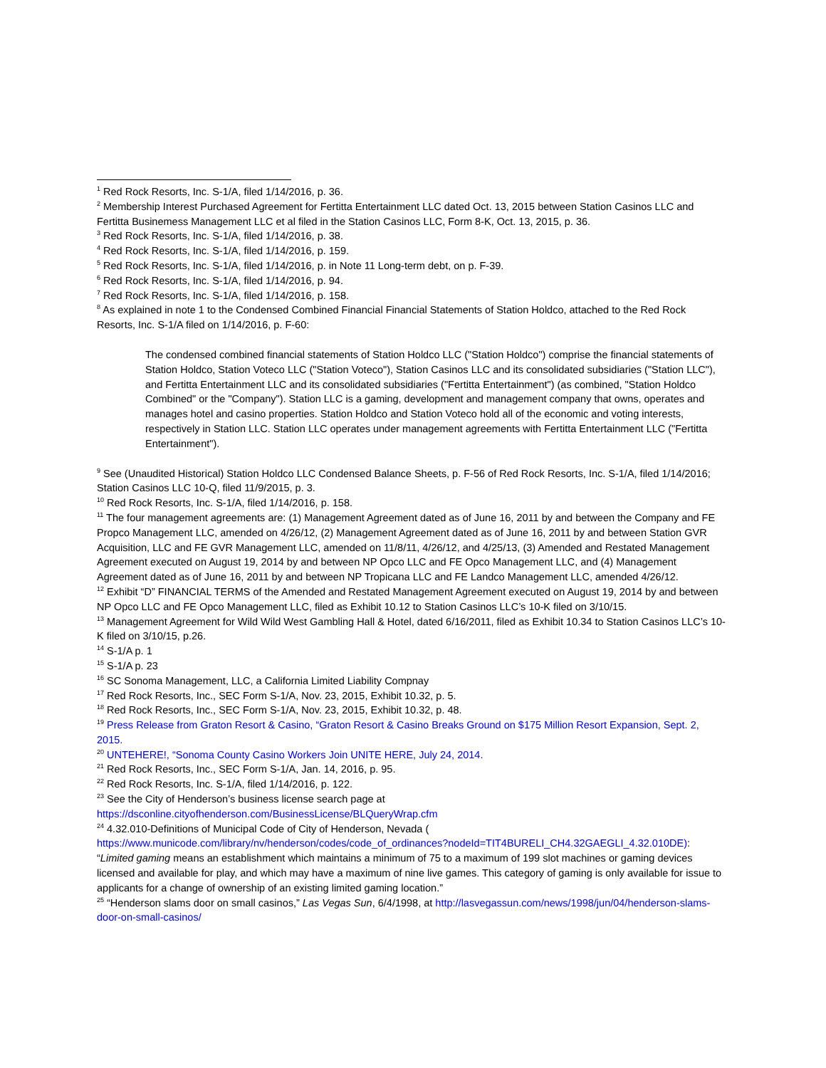<sup>1</sup> Red Rock Resorts, Inc. S-1/A, filed 1/14/2016, p. 36.
<sup>2</sup> Membership Interest Purchased Agreement for Fertitta Entertainment LLC dated Oct. 13, 2015 between Station Casinos LLC and Fertitta Businemess Management LLC et al filed in the Station Casinos LLC, Form 8-K, Oct. 13, 2015, p. 36.
<sup>3</sup> Red Rock Resorts, Inc. S-1/A, filed 1/14/2016, p. 38.
<sup>4</sup> Red Rock Resorts, Inc. S-1/A, filed 1/14/2016, p. 159.
<sup>5</sup> Red Rock Resorts, Inc. S-1/A, filed 1/14/2016, p. in Note 11 Long-term debt, on p. F-39.
<sup>6</sup> Red Rock Resorts, Inc. S-1/A, filed 1/14/2016, p. 94.
<sup>7</sup> Red Rock Resorts, Inc. S-1/A, filed 1/14/2016, p. 158.
<sup>8</sup> As explained in note 1 to the Condensed Combined Financial Financial Statements of Station Holdco, attached to the Red Rock Resorts, Inc. S-1/A filed on 1/14/2016, p. F-60:
The condensed combined financial statements of Station Holdco LLC ("Station Holdco") comprise the financial statements of Station Holdco, Station Voteco LLC ("Station Voteco"), Station Casinos LLC and its consolidated subsidiaries ("Station LLC"), and Fertitta Entertainment LLC and its consolidated subsidiaries ("Fertitta Entertainment") (as combined, "Station Holdco Combined" or the "Company"). Station LLC is a gaming, development and management company that owns, operates and manages hotel and casino properties. Station Holdco and Station Voteco hold all of the economic and voting interests, respectively in Station LLC. Station LLC operates under management agreements with Fertitta Entertainment LLC ("Fertitta Entertainment").
<sup>9</sup> See (Unaudited Historical) Station Holdco LLC Condensed Balance Sheets, p. F-56 of Red Rock Resorts, Inc. S-1/A, filed 1/14/2016; Station Casinos LLC 10-Q, filed 11/9/2015, p. 3.
<sup>10</sup> Red Rock Resorts, Inc. S-1/A, filed 1/14/2016, p. 158.
<sup>11</sup> The four management agreements are: (1) Management Agreement dated as of June 16, 2011 by and between the Company and FE Propco Management LLC, amended on 4/26/12, (2) Management Agreement dated as of June 16, 2011 by and between Station GVR Acquisition, LLC and FE GVR Management LLC, amended on 11/8/11, 4/26/12, and 4/25/13, (3) Amended and Restated Management Agreement executed on August 19, 2014 by and between NP Opco LLC and FE Opco Management LLC, and (4) Management Agreement dated as of June 16, 2011 by and between NP Tropicana LLC and FE Landco Management LLC, amended 4/26/12.
<sup>12</sup> Exhibit “D” FINANCIAL TERMS of the Amended and Restated Management Agreement executed on August 19, 2014 by and between NP Opco LLC and FE Opco Management LLC, filed as Exhibit 10.12 to Station Casinos LLC’s 10-K filed on 3/10/15.
<sup>13</sup> Management Agreement for Wild Wild West Gambling Hall & Hotel, dated 6/16/2011, filed as Exhibit 10.34 to Station Casinos LLC’s 10-K filed on 3/10/15, p.26.
<sup>14</sup> S-1/A p. 1
<sup>15</sup> S-1/A p. 23
<sup>16</sup> SC Sonoma Management, LLC, a California Limited Liability Compnay
<sup>17</sup> Red Rock Resorts, Inc., SEC Form S-1/A, Nov. 23, 2015, Exhibit 10.32, p. 5.
<sup>18</sup> Red Rock Resorts, Inc., SEC Form S-1/A, Nov. 23, 2015, Exhibit 10.32, p. 48.
<sup>19</sup> Press Release from Graton Resort & Casino, “Graton Resort & Casino Breaks Ground on $175 Million Resort Expansion, Sept. 2, 2015.
<sup>20</sup> UNTEHERE!, “Sonoma County Casino Workers Join UNITE HERE, July 24, 2014.
<sup>21</sup> Red Rock Resorts, Inc., SEC Form S-1/A, Jan. 14, 2016, p. 95.
<sup>22</sup> Red Rock Resorts, Inc. S-1/A, filed 1/14/2016, p. 122.
<sup>23</sup> See the City of Henderson’s business license search page at https://dsconline.cityofhenderson.com/BusinessLicense/BLQueryWrap.cfm
<sup>24</sup> 4.32.010-Definitions of Municipal Code of City of Henderson, Nevada ( https://www.municode.com/library/nv/henderson/codes/code_of_ordinances?nodeId=TIT4BURELI_CH4.32GAEGLI_4.32.010DE): “Limited gaming means an establishment which maintains a minimum of 75 to a maximum of 199 slot machines or gaming devices licensed and available for play, and which may have a maximum of nine live games. This category of gaming is only available for issue to applicants for a change of ownership of an existing limited gaming location.”
<sup>25</sup> “Henderson slams door on small casinos,” Las Vegas Sun, 6/4/1998, at http://lasvegassun.com/news/1998/jun/04/henderson-slams-door-on-small-casinos/